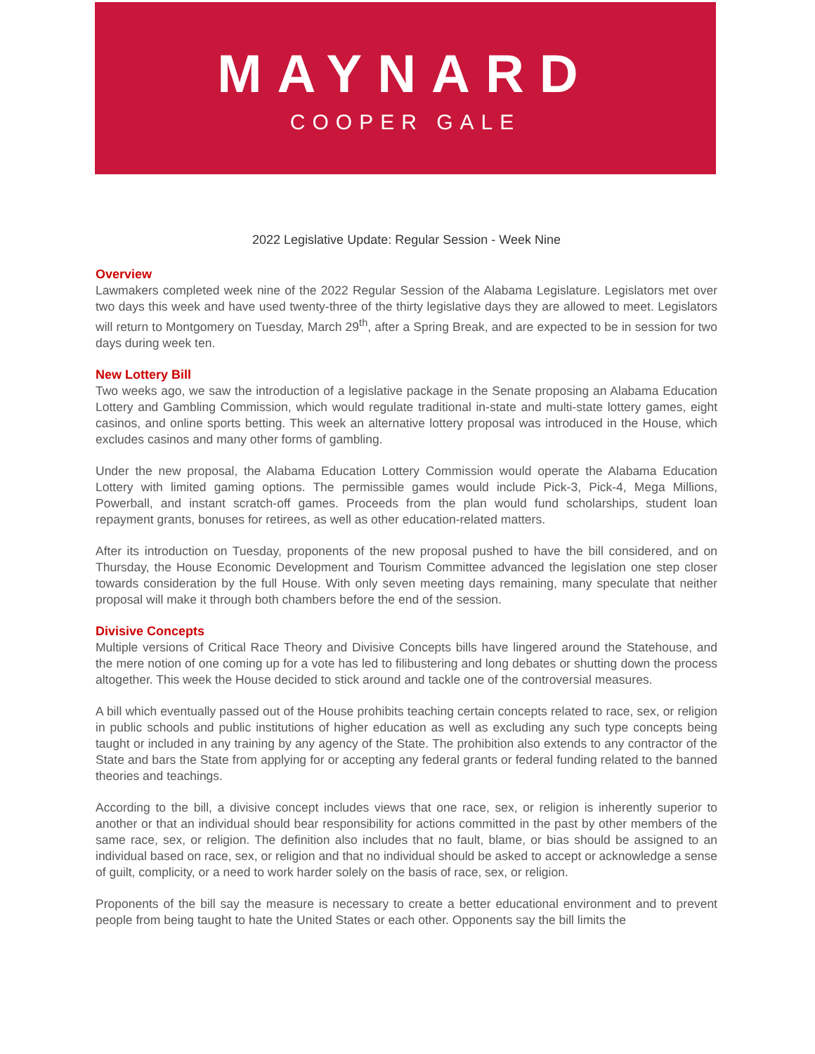MAYNARD
COOPER GALE
2022 Legislative Update: Regular Session - Week Nine
Overview
Lawmakers completed week nine of the 2022 Regular Session of the Alabama Legislature. Legislators met over two days this week and have used twenty-three of the thirty legislative days they are allowed to meet. Legislators will return to Montgomery on Tuesday, March 29<sup>th</sup>, after a Spring Break, and are expected to be in session for two days during week ten.
New Lottery Bill
Two weeks ago, we saw the introduction of a legislative package in the Senate proposing an Alabama Education Lottery and Gambling Commission, which would regulate traditional in-state and multi-state lottery games, eight casinos, and online sports betting. This week an alternative lottery proposal was introduced in the House, which excludes casinos and many other forms of gambling.
Under the new proposal, the Alabama Education Lottery Commission would operate the Alabama Education Lottery with limited gaming options. The permissible games would include Pick-3, Pick-4, Mega Millions, Powerball, and instant scratch-off games. Proceeds from the plan would fund scholarships, student loan repayment grants, bonuses for retirees, as well as other education-related matters.
After its introduction on Tuesday, proponents of the new proposal pushed to have the bill considered, and on Thursday, the House Economic Development and Tourism Committee advanced the legislation one step closer towards consideration by the full House. With only seven meeting days remaining, many speculate that neither proposal will make it through both chambers before the end of the session.
Divisive Concepts
Multiple versions of Critical Race Theory and Divisive Concepts bills have lingered around the Statehouse, and the mere notion of one coming up for a vote has led to filibustering and long debates or shutting down the process altogether. This week the House decided to stick around and tackle one of the controversial measures.
A bill which eventually passed out of the House prohibits teaching certain concepts related to race, sex, or religion in public schools and public institutions of higher education as well as excluding any such type concepts being taught or included in any training by any agency of the State. The prohibition also extends to any contractor of the State and bars the State from applying for or accepting any federal grants or federal funding related to the banned theories and teachings.
According to the bill, a divisive concept includes views that one race, sex, or religion is inherently superior to another or that an individual should bear responsibility for actions committed in the past by other members of the same race, sex, or religion. The definition also includes that no fault, blame, or bias should be assigned to an individual based on race, sex, or religion and that no individual should be asked to accept or acknowledge a sense of guilt, complicity, or a need to work harder solely on the basis of race, sex, or religion.
Proponents of the bill say the measure is necessary to create a better educational environment and to prevent people from being taught to hate the United States or each other. Opponents say the bill limits the